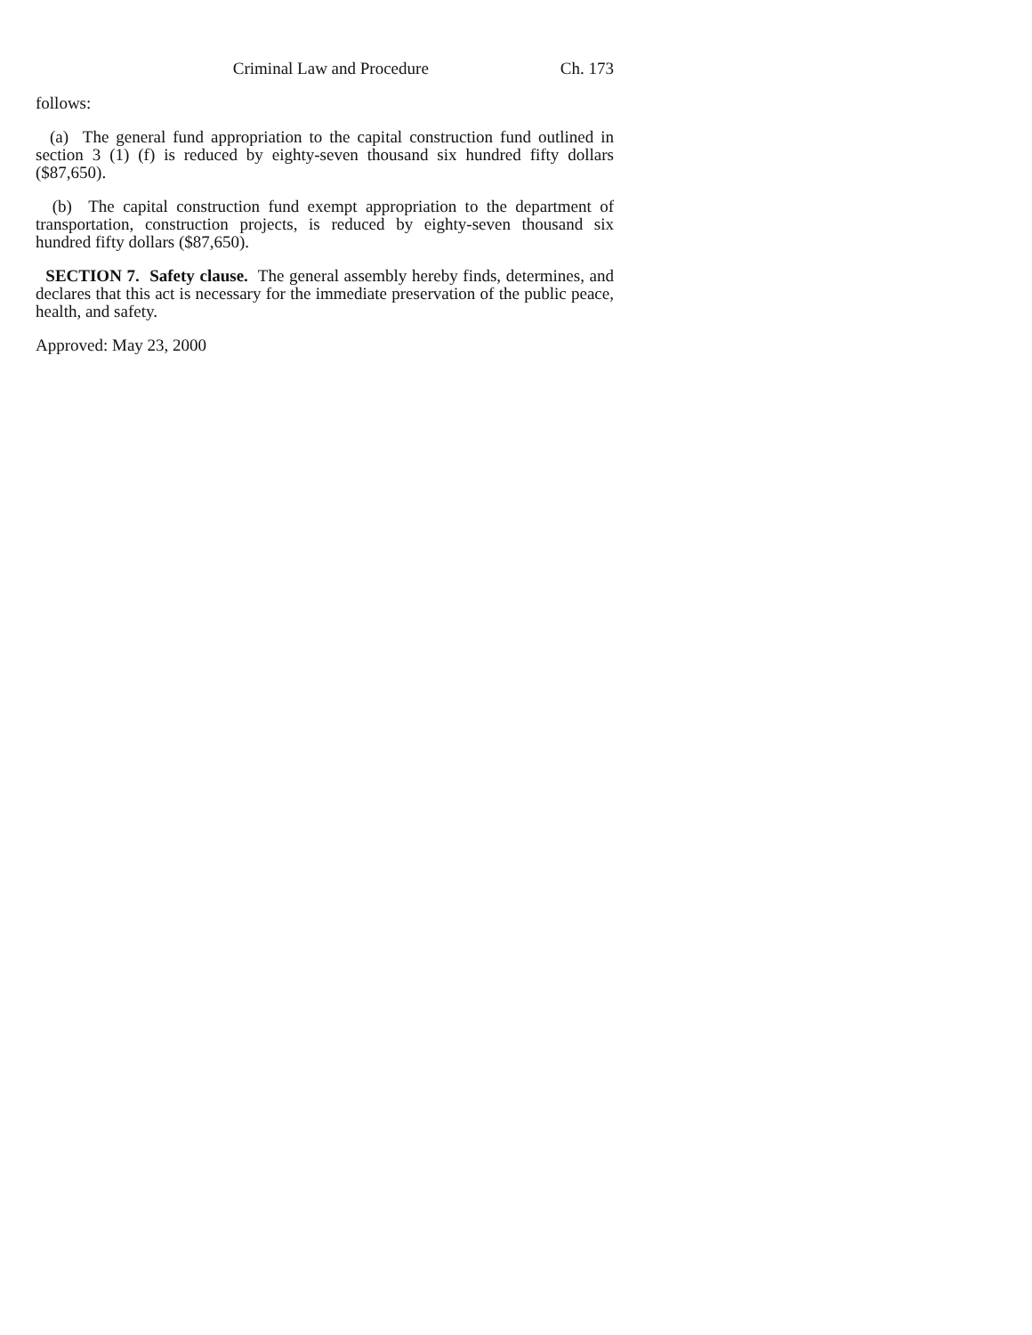Criminal Law and Procedure Ch. 173
follows:
(a) The general fund appropriation to the capital construction fund outlined in section 3 (1) (f) is reduced by eighty-seven thousand six hundred fifty dollars ($87,650).
(b) The capital construction fund exempt appropriation to the department of transportation, construction projects, is reduced by eighty-seven thousand six hundred fifty dollars ($87,650).
SECTION 7. Safety clause. The general assembly hereby finds, determines, and declares that this act is necessary for the immediate preservation of the public peace, health, and safety.
Approved: May 23, 2000